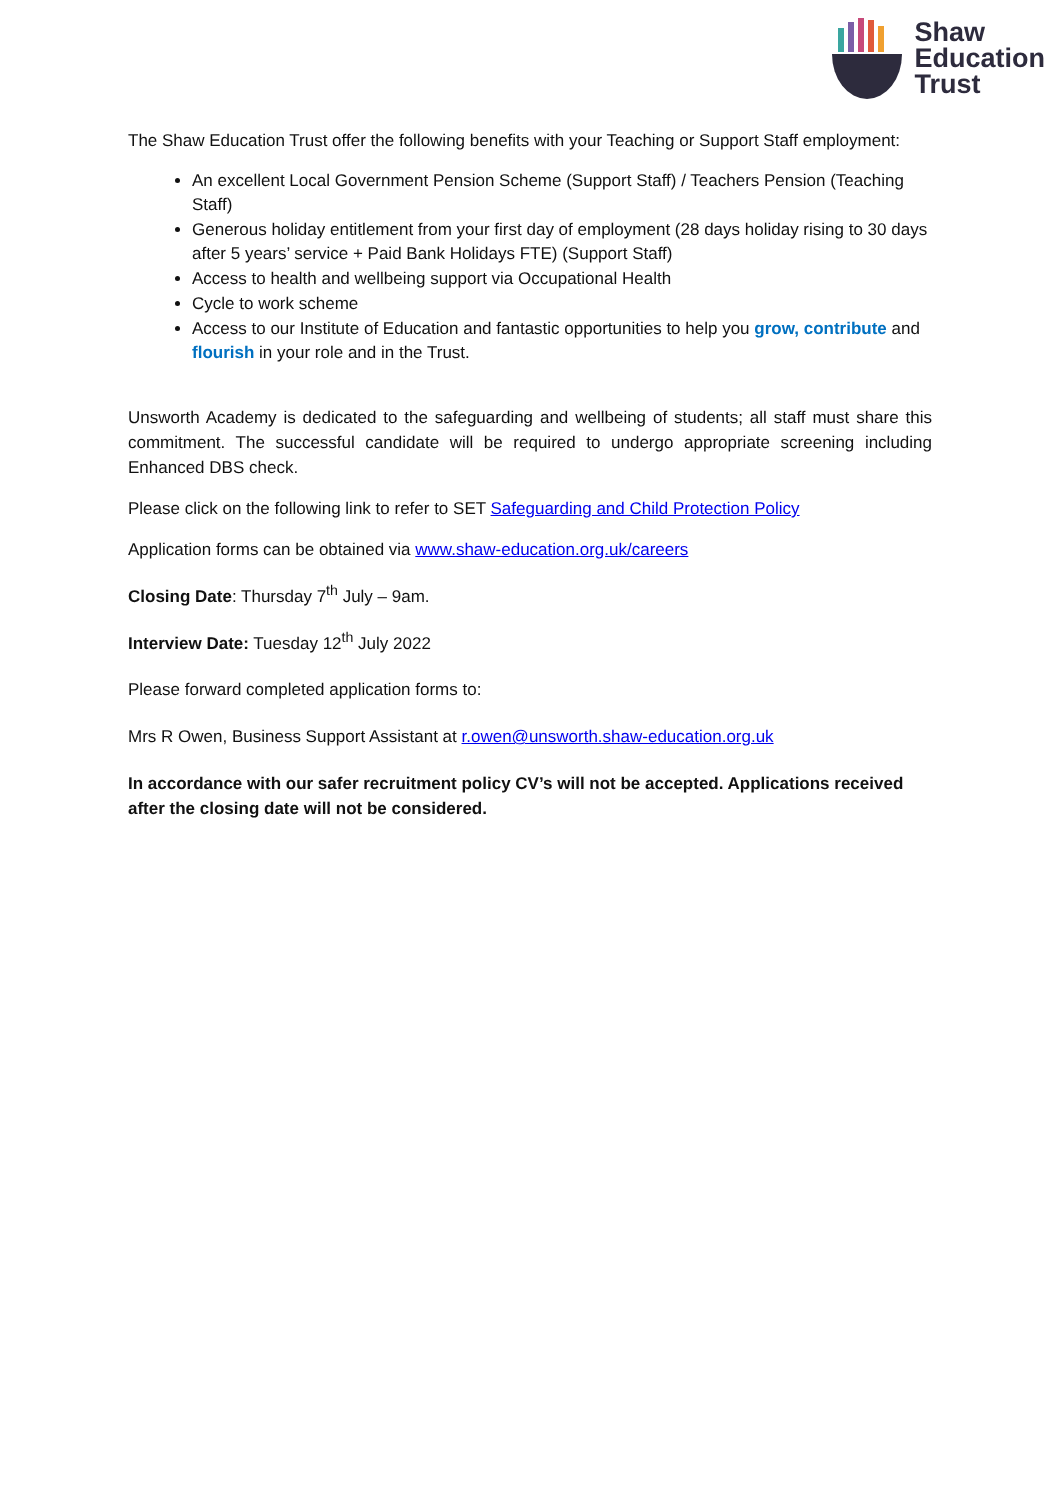Shaw
Education
Trust
The Shaw Education Trust offer the following benefits with your Teaching or Support Staff employment:
An excellent Local Government Pension Scheme (Support Staff) / Teachers Pension (Teaching Staff)
Generous holiday entitlement from your first day of employment (28 days holiday rising to 30 days after 5 years’ service + Paid Bank Holidays FTE) (Support Staff)
Access to health and wellbeing support via Occupational Health
Cycle to work scheme
Access to our Institute of Education and fantastic opportunities to help you grow, contribute and flourish in your role and in the Trust.
Unsworth Academy is dedicated to the safeguarding and wellbeing of students; all staff must share this commitment. The successful candidate will be required to undergo appropriate screening including Enhanced DBS check.
Please click on the following link to refer to SET Safeguarding and Child Protection Policy
Application forms can be obtained via www.shaw-education.org.uk/careers
Closing Date: Thursday 7<sup>th</sup> July – 9am.
Interview Date: Tuesday 12<sup>th</sup> July 2022
Please forward completed application forms to:
Mrs R Owen, Business Support Assistant at r.owen@unsworth.shaw-education.org.uk
In accordance with our safer recruitment policy CV’s will not be accepted. Applications received after the closing date will not be considered.